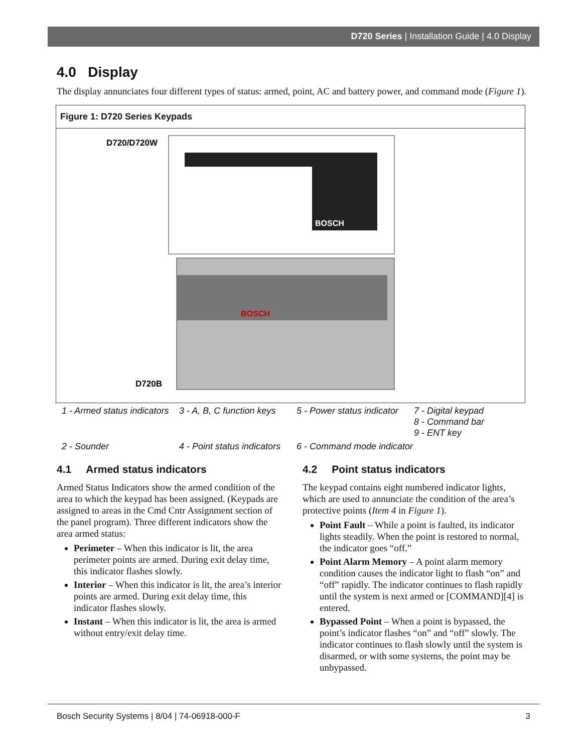D720 Series | Installation Guide | 4.0 Display
4.0 Display
The display annunciates four different types of status: armed, point, AC and battery power, and command mode (Figure 1).
Figure 1: D720 Series Keypads
D720/D720W
BOSCH
BOSCH
D720B
1 - Armed status indicators
3 - A, B, C function keys
5 - Power status indicator
7 - Digital keypad
8 - Command bar
9 - ENT key
2 - Sounder
4 - Point status indicators
6 - Command mode indicator
4.1 Armed status indicators
Armed Status Indicators show the armed condition of the area to which the keypad has been assigned. (Keypads are assigned to areas in the Cmd Cntr Assignment section of the panel program). Three different indicators show the area armed status:
Perimeter – When this indicator is lit, the area perimeter points are armed. During exit delay time, this indicator flashes slowly.
Interior – When this indicator is lit, the area’s interior points are armed. During exit delay time, this indicator flashes slowly.
Instant – When this indicator is lit, the area is armed without entry/exit delay time.
4.2 Point status indicators
The keypad contains eight numbered indicator lights, which are used to annunciate the condition of the area’s protective points (Item 4 in Figure 1).
Point Fault – While a point is faulted, its indicator lights steadily. When the point is restored to normal, the indicator goes “off.”
Point Alarm Memory – A point alarm memory condition causes the indicator light to flash “on” and “off” rapidly. The indicator continues to flash rapidly until the system is next armed or [COMMAND][4] is entered.
Bypassed Point – When a point is bypassed, the point’s indicator flashes “on” and “off” slowly. The indicator continues to flash slowly until the system is disarmed, or with some systems, the point may be unbypassed.
Bosch Security Systems | 8/04 | 74-06918-000-F 3